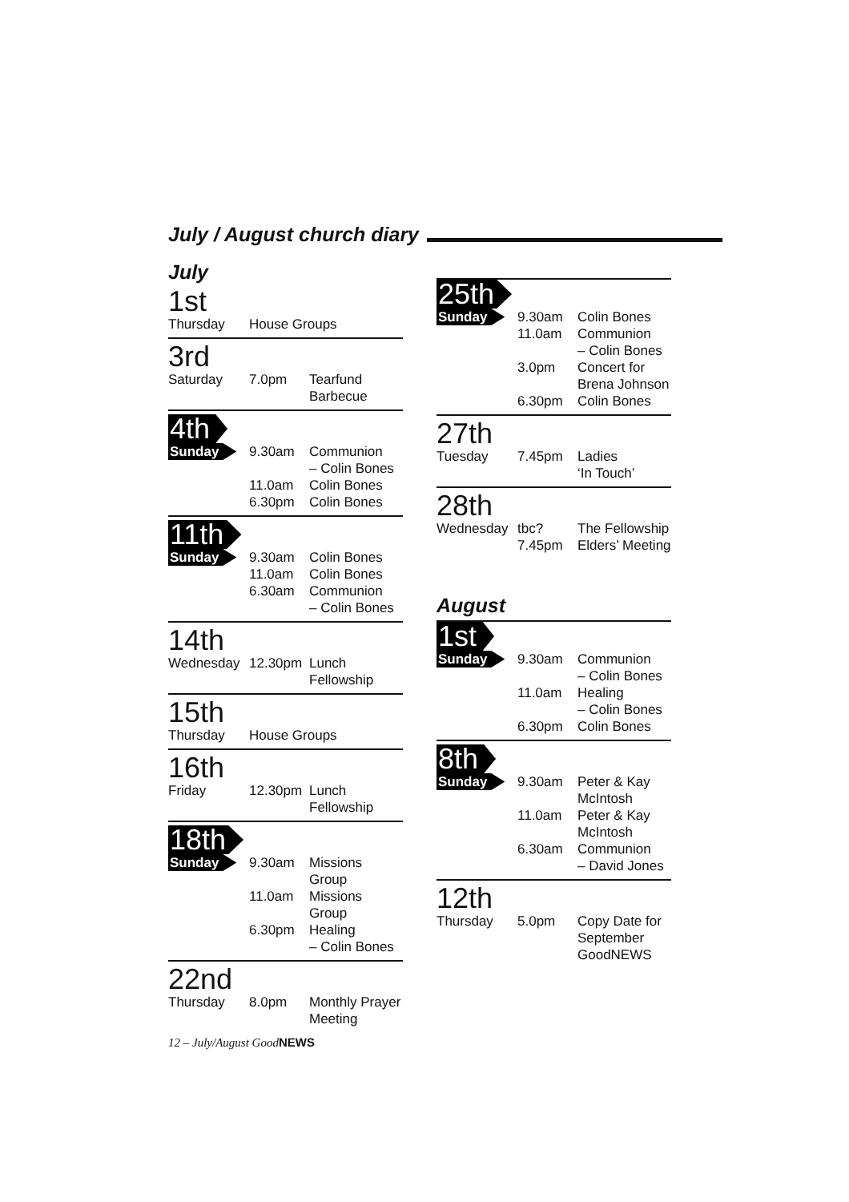July / August church diary
July
1st
| Thursday | House Groups |
3rd
| Saturday | 7.0pm | Tearfund Barbecue |
4th
| Sunday | 9.30am | Communion – Colin Bones |
| | 11.0am | Colin Bones |
| | 6.30pm | Colin Bones |
11th
| Sunday | 9.30am | Colin Bones |
| | 11.0am | Colin Bones |
| | 6.30am | Communion – Colin Bones |
14th
| Wednesday | 12.30pm | Lunch Fellowship |
15th
| Thursday | House Groups |
16th
| Friday | 12.30pm | Lunch Fellowship |
18th
| Sunday | 9.30am | Missions Group |
| | 11.0am | Missions Group |
| | 6.30pm | Healing – Colin Bones |
22nd
| Thursday | 8.0pm | Monthly Prayer Meeting |
25th
| Sunday | 9.30am | Colin Bones |
| | 11.0am | Communion – Colin Bones |
| | 3.0pm | Concert for Brena Johnson |
| | 6.30pm | Colin Bones |
27th
| Tuesday | 7.45pm | Ladies ‘In Touch’ |
28th
| Wednesday | tbc? 7.45pm | The Fellowship Elders’ Meeting |
August
1st
| Sunday | 9.30am | Communion – Colin Bones |
| | 11.0am | Healing – Colin Bones |
| | 6.30pm | Colin Bones |
8th
| Sunday | 9.30am | Peter & Kay McIntosh |
| | 11.0am | Peter & Kay McIntosh |
| | 6.30am | Communion – David Jones |
12th
| Thursday | 5.0pm | Copy Date for September GoodNEWS |
12 – July/August GoodNEWS